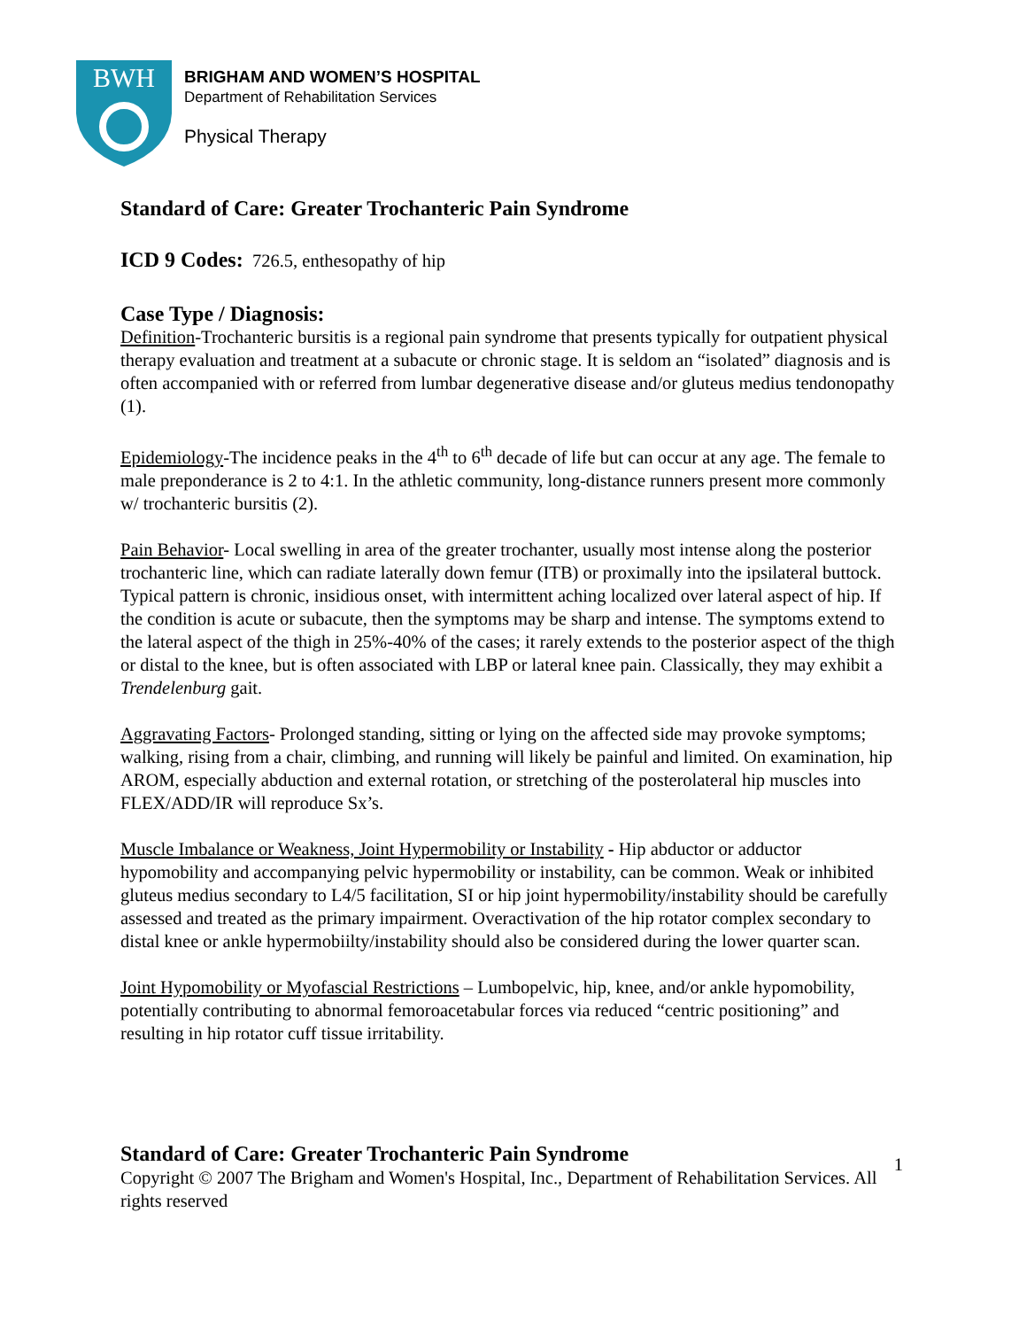BWH
BRIGHAM AND WOMEN’S HOSPITAL
Department of Rehabilitation Services
Physical Therapy
Standard of Care: Greater Trochanteric Pain Syndrome
ICD 9 Codes: 726.5, enthesopathy of hip
Case Type / Diagnosis:
Definition-Trochanteric bursitis is a regional pain syndrome that presents typically for outpatient physical therapy evaluation and treatment at a subacute or chronic stage. It is seldom an “isolated” diagnosis and is often accompanied with or referred from lumbar degenerative disease and/or gluteus medius tendonopathy (1).
Epidemiology-The incidence peaks in the 4<sup>th</sup> to 6<sup>th</sup> decade of life but can occur at any age. The female to male preponderance is 2 to 4:1. In the athletic community, long-distance runners present more commonly w/ trochanteric bursitis (2).
Pain Behavior- Local swelling in area of the greater trochanter, usually most intense along the posterior trochanteric line, which can radiate laterally down femur (ITB) or proximally into the ipsilateral buttock. Typical pattern is chronic, insidious onset, with intermittent aching localized over lateral aspect of hip. If the condition is acute or subacute, then the symptoms may be sharp and intense. The symptoms extend to the lateral aspect of the thigh in 25%-40% of the cases; it rarely extends to the posterior aspect of the thigh or distal to the knee, but is often associated with LBP or lateral knee pain. Classically, they may exhibit a Trendelenburg gait.
Aggravating Factors- Prolonged standing, sitting or lying on the affected side may provoke symptoms; walking, rising from a chair, climbing, and running will likely be painful and limited. On examination, hip AROM, especially abduction and external rotation, or stretching of the posterolateral hip muscles into FLEX/ADD/IR will reproduce Sx’s.
Muscle Imbalance or Weakness, Joint Hypermobility or Instability - Hip abductor or adductor hypomobility and accompanying pelvic hypermobility or instability, can be common. Weak or inhibited gluteus medius secondary to L4/5 facilitation, SI or hip joint hypermobility/instability should be carefully assessed and treated as the primary impairment. Overactivation of the hip rotator complex secondary to distal knee or ankle hypermobiilty/instability should also be considered during the lower quarter scan.
Joint Hypomobility or Myofascial Restrictions – Lumbopelvic, hip, knee, and/or ankle hypomobility, potentially contributing to abnormal femoroacetabular forces via reduced “centric positioning” and resulting in hip rotator cuff tissue irritability.
1 Standard of Care: Greater Trochanteric Pain Syndrome
Copyright © 2007 The Brigham and Women's Hospital, Inc., Department of Rehabilitation Services. All rights reserved